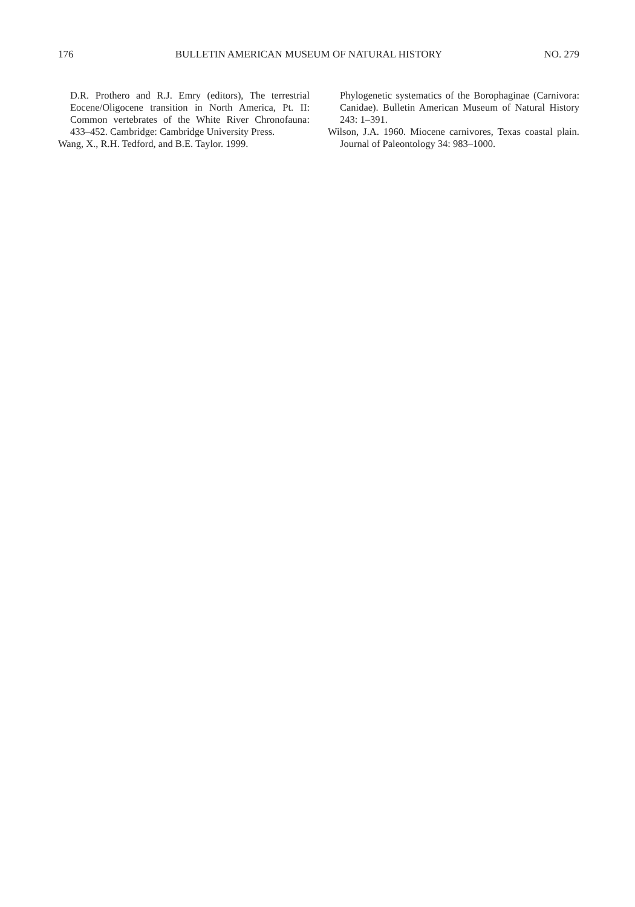176 BULLETIN AMERICAN MUSEUM OF NATURAL HISTORY NO. 279
D.R. Prothero and R.J. Emry (editors), The terrestrial Eocene/Oligocene transition in North America, Pt. II: Common vertebrates of the White River Chronofauna: 433–452. Cambridge: Cambridge University Press.
Wang, X., R.H. Tedford, and B.E. Taylor. 1999.
Phylogenetic systematics of the Borophaginae (Carnivora: Canidae). Bulletin American Museum of Natural History 243: 1–391.
Wilson, J.A. 1960. Miocene carnivores, Texas coastal plain. Journal of Paleontology 34: 983–1000.